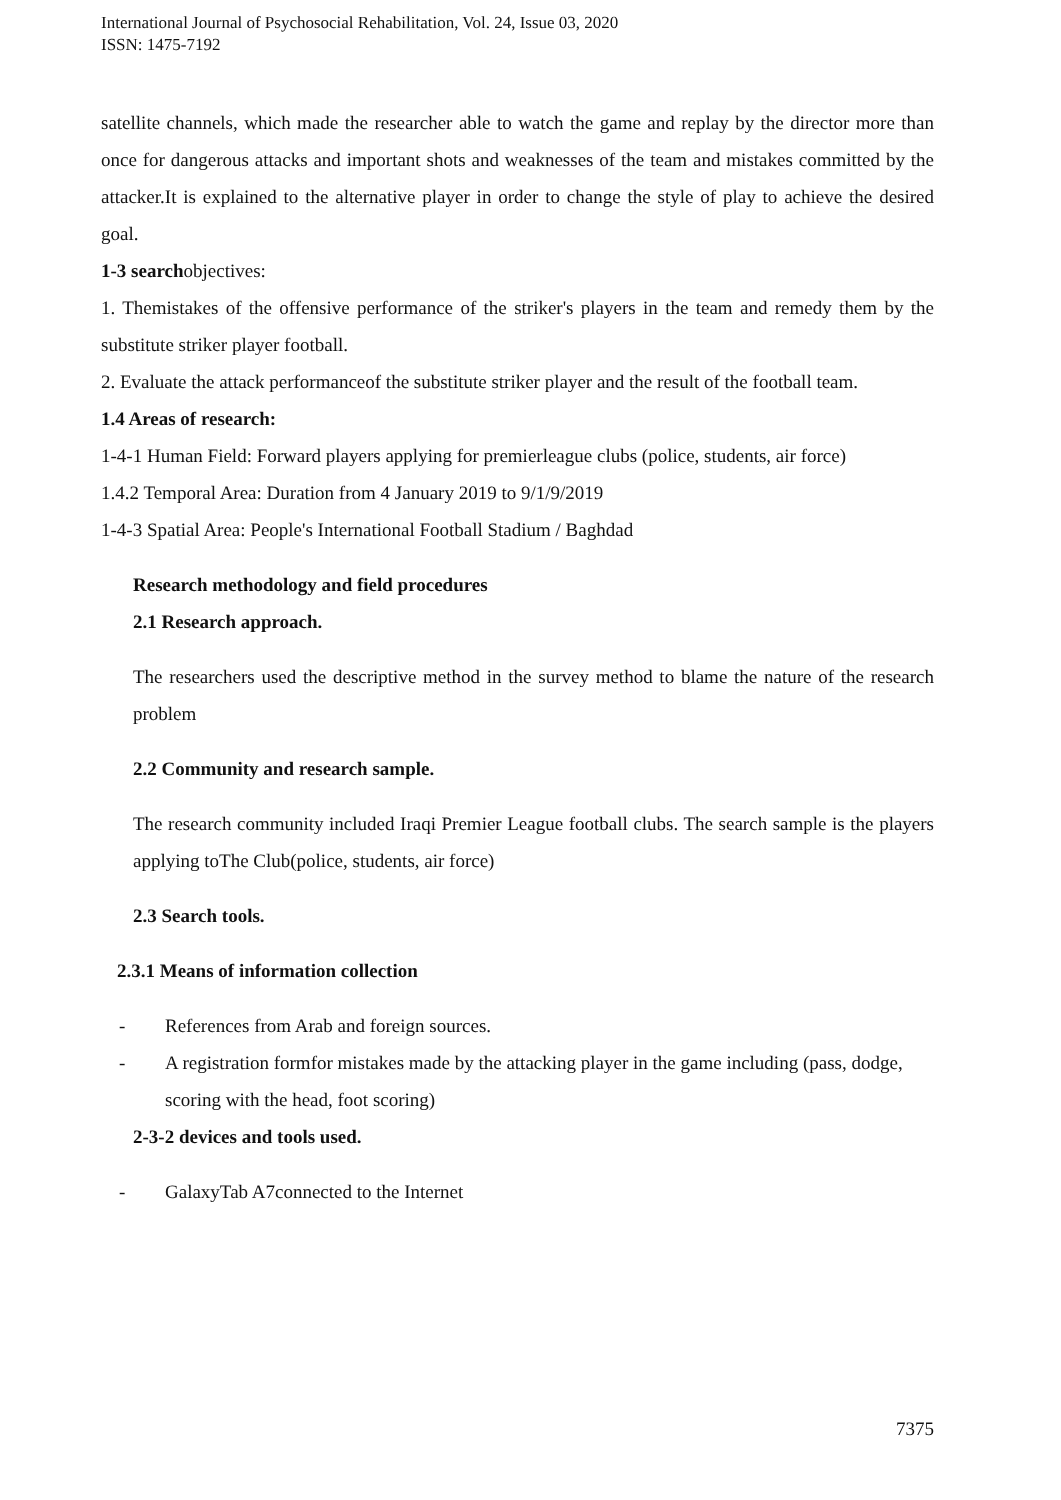International Journal of Psychosocial Rehabilitation, Vol. 24, Issue 03, 2020
ISSN: 1475-7192
satellite channels, which made the researcher able to watch the game and replay by the director more than once for dangerous attacks and important shots and weaknesses of the team and mistakes committed by the attacker.It is explained to the alternative player in order to change the style of play to achieve the desired goal.
1-3 searchobjectives:
1. Themistakes of the offensive performance of the striker's players in the team and remedy them by the substitute striker player football.
2. Evaluate the attack performanceof the substitute striker player and the result of the football team.
1.4 Areas of research:
1-4-1 Human Field: Forward players applying for premierleague clubs (police, students, air force)
1.4.2 Temporal Area: Duration from 4 January 2019 to 9/1/9/2019
1-4-3 Spatial Area: People's International Football Stadium / Baghdad
Research methodology and field procedures
2.1 Research approach.
The researchers used the descriptive method in the survey method to blame the nature of the research problem
2.2 Community and research sample.
The research community included Iraqi Premier League football clubs. The search sample is the players applying toThe Club(police, students, air force)
2.3 Search tools.
2.3.1 Means of information collection
- References from Arab and foreign sources.
- A registration formfor mistakes made by the attacking player in the game including (pass, dodge, scoring with the head, foot scoring)
2-3-2 devices and tools used.
- GalaxyTab A7connected to the Internet
7375